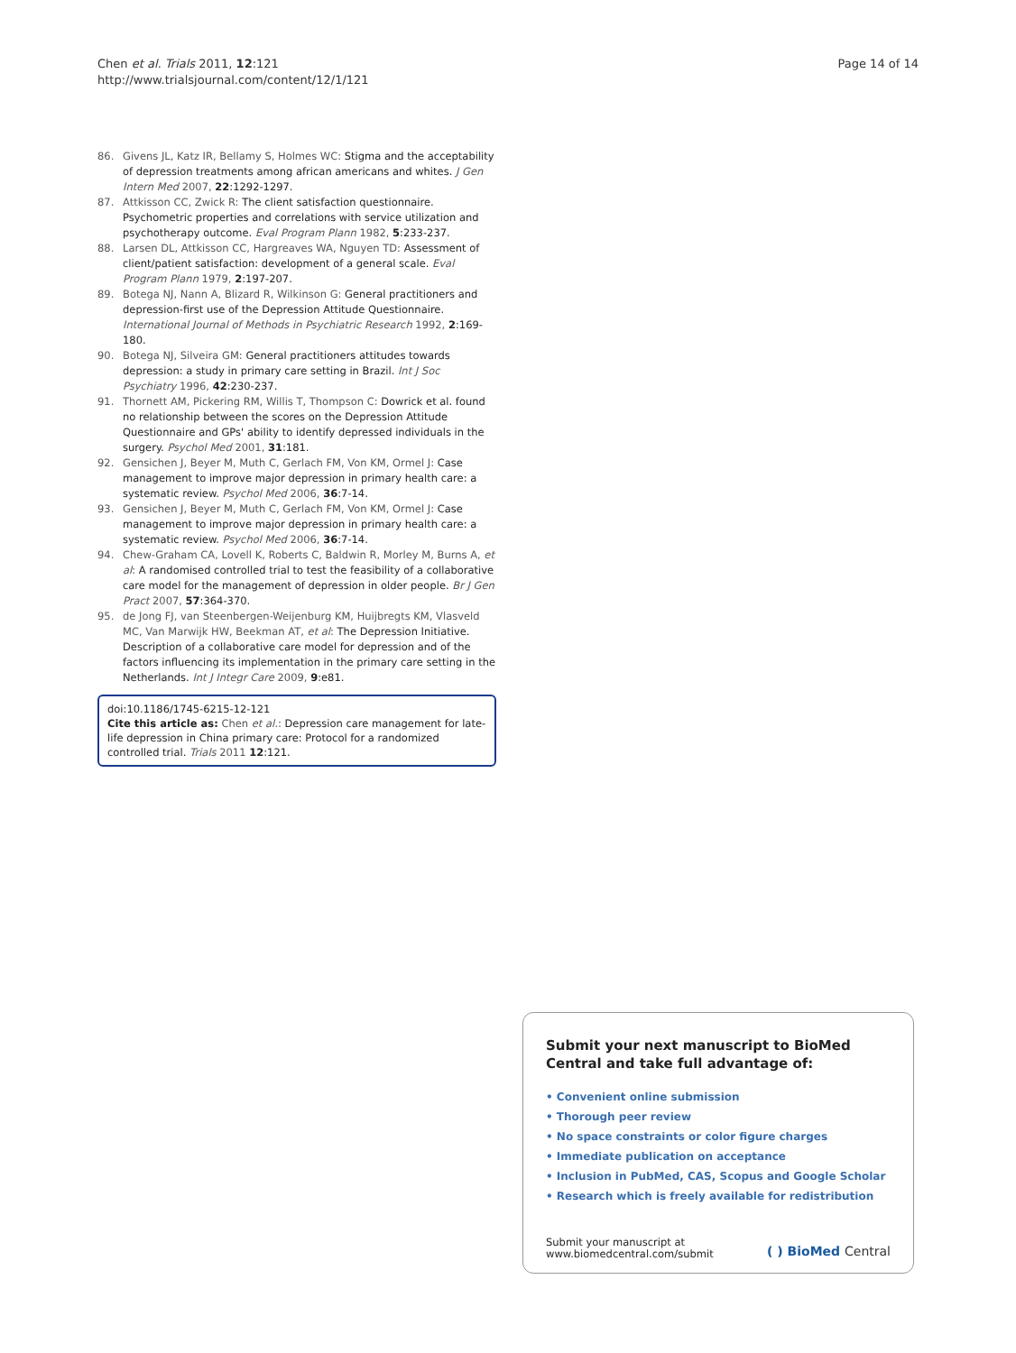Chen et al. Trials 2011, 12:121
http://www.trialsjournal.com/content/12/1/121
Page 14 of 14
86. Givens JL, Katz IR, Bellamy S, Holmes WC: Stigma and the acceptability of depression treatments among african americans and whites. J Gen Intern Med 2007, 22:1292-1297.
87. Attkisson CC, Zwick R: The client satisfaction questionnaire. Psychometric properties and correlations with service utilization and psychotherapy outcome. Eval Program Plann 1982, 5:233-237.
88. Larsen DL, Attkisson CC, Hargreaves WA, Nguyen TD: Assessment of client/patient satisfaction: development of a general scale. Eval Program Plann 1979, 2:197-207.
89. Botega NJ, Nann A, Blizard R, Wilkinson G: General practitioners and depression-first use of the Depression Attitude Questionnaire. International Journal of Methods in Psychiatric Research 1992, 2:169-180.
90. Botega NJ, Silveira GM: General practitioners attitudes towards depression: a study in primary care setting in Brazil. Int J Soc Psychiatry 1996, 42:230-237.
91. Thornett AM, Pickering RM, Willis T, Thompson C: Dowrick et al. found no relationship between the scores on the Depression Attitude Questionnaire and GPs' ability to identify depressed individuals in the surgery. Psychol Med 2001, 31:181.
92. Gensichen J, Beyer M, Muth C, Gerlach FM, Von KM, Ormel J: Case management to improve major depression in primary health care: a systematic review. Psychol Med 2006, 36:7-14.
93. Gensichen J, Beyer M, Muth C, Gerlach FM, Von KM, Ormel J: Case management to improve major depression in primary health care: a systematic review. Psychol Med 2006, 36:7-14.
94. Chew-Graham CA, Lovell K, Roberts C, Baldwin R, Morley M, Burns A, et al: A randomised controlled trial to test the feasibility of a collaborative care model for the management of depression in older people. Br J Gen Pract 2007, 57:364-370.
95. de Jong FJ, van Steenbergen-Weijenburg KM, Huijbregts KM, Vlasveld MC, Van Marwijk HW, Beekman AT, et al: The Depression Initiative. Description of a collaborative care model for depression and of the factors influencing its implementation in the primary care setting in the Netherlands. Int J Integr Care 2009, 9:e81.
doi:10.1186/1745-6215-12-121
Cite this article as: Chen et al.: Depression care management for late-life depression in China primary care: Protocol for a randomized controlled trial. Trials 2011 12:121.
Submit your next manuscript to BioMed Central and take full advantage of:
• Convenient online submission
• Thorough peer review
• No space constraints or color figure charges
• Immediate publication on acceptance
• Inclusion in PubMed, CAS, Scopus and Google Scholar
• Research which is freely available for redistribution
Submit your manuscript at
www.biomedcentral.com/submit
( ) BioMed Central